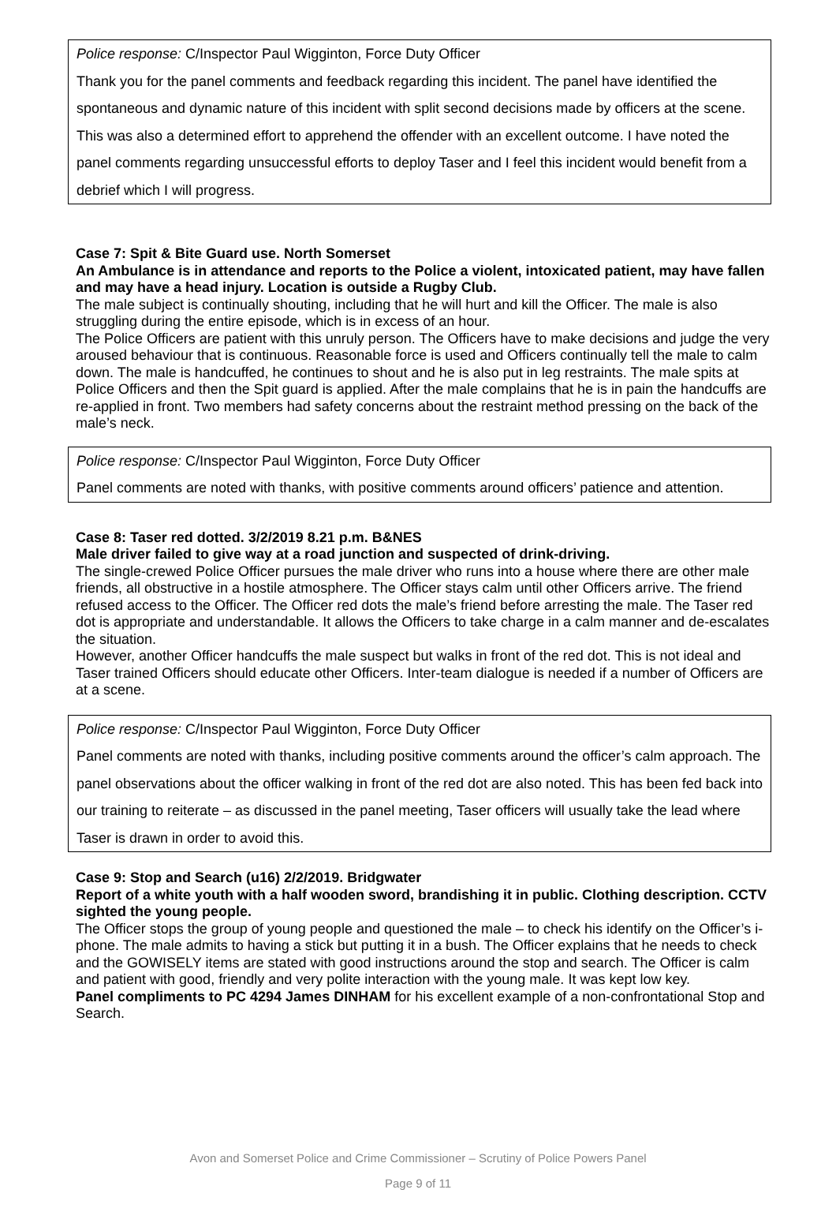Police response: C/Inspector Paul Wigginton, Force Duty Officer
Thank you for the panel comments and feedback regarding this incident. The panel have identified the spontaneous and dynamic nature of this incident with split second decisions made by officers at the scene. This was also a determined effort to apprehend the offender with an excellent outcome. I have noted the panel comments regarding unsuccessful efforts to deploy Taser and I feel this incident would benefit from a debrief which I will progress.
Case 7: Spit & Bite Guard use. North Somerset
An Ambulance is in attendance and reports to the Police a violent, intoxicated patient, may have fallen and may have a head injury. Location is outside a Rugby Club.
The male subject is continually shouting, including that he will hurt and kill the Officer. The male is also struggling during the entire episode, which is in excess of an hour.
The Police Officers are patient with this unruly person. The Officers have to make decisions and judge the very aroused behaviour that is continuous. Reasonable force is used and Officers continually tell the male to calm down. The male is handcuffed, he continues to shout and he is also put in leg restraints. The male spits at Police Officers and then the Spit guard is applied. After the male complains that he is in pain the handcuffs are re-applied in front. Two members had safety concerns about the restraint method pressing on the back of the male’s neck.
Police response: C/Inspector Paul Wigginton, Force Duty Officer
Panel comments are noted with thanks, with positive comments around officers’ patience and attention.
Case 8: Taser red dotted. 3/2/2019 8.21 p.m. B&NES
Male driver failed to give way at a road junction and suspected of drink-driving.
The single-crewed Police Officer pursues the male driver who runs into a house where there are other male friends, all obstructive in a hostile atmosphere. The Officer stays calm until other Officers arrive. The friend refused access to the Officer. The Officer red dots the male’s friend before arresting the male. The Taser red dot is appropriate and understandable. It allows the Officers to take charge in a calm manner and de-escalates the situation.
However, another Officer handcuffs the male suspect but walks in front of the red dot. This is not ideal and Taser trained Officers should educate other Officers. Inter-team dialogue is needed if a number of Officers are at a scene.
Police response: C/Inspector Paul Wigginton, Force Duty Officer
Panel comments are noted with thanks, including positive comments around the officer’s calm approach. The panel observations about the officer walking in front of the red dot are also noted. This has been fed back into our training to reiterate – as discussed in the panel meeting, Taser officers will usually take the lead where Taser is drawn in order to avoid this.
Case 9: Stop and Search (u16) 2/2/2019. Bridgwater
Report of a white youth with a half wooden sword, brandishing it in public. Clothing description. CCTV sighted the young people.
The Officer stops the group of young people and questioned the male – to check his identify on the Officer’s i-phone. The male admits to having a stick but putting it in a bush. The Officer explains that he needs to check and the GOWISELY items are stated with good instructions around the stop and search. The Officer is calm and patient with good, friendly and very polite interaction with the young male. It was kept low key.
Panel compliments to PC 4294 James DINHAM for his excellent example of a non-confrontational Stop and Search.
Avon and Somerset Police and Crime Commissioner – Scrutiny of Police Powers Panel
Page 9 of 11